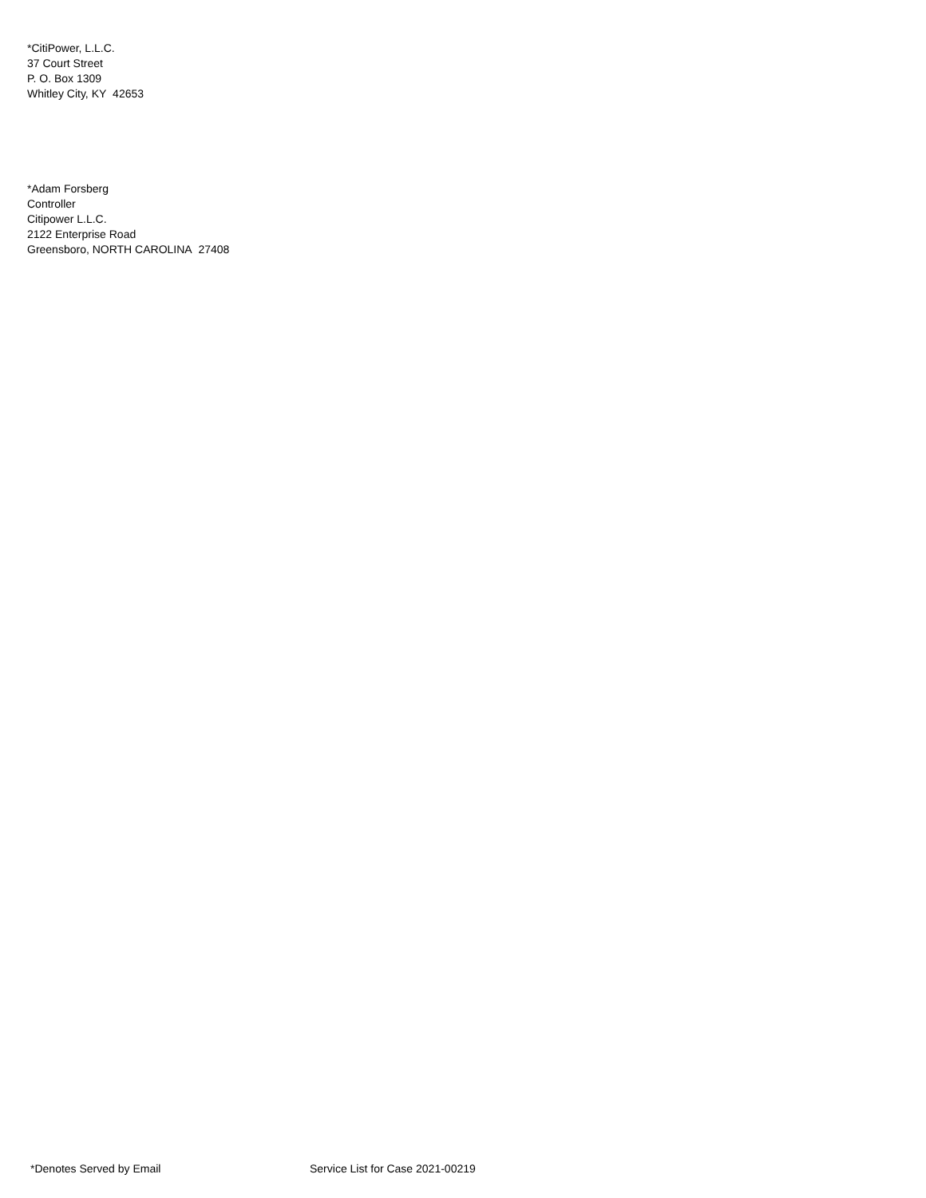*CitiPower, L.L.C.
37 Court Street
P. O. Box 1309
Whitley City, KY 42653
*Adam Forsberg
Controller
Citipower L.L.C.
2122 Enterprise Road
Greensboro, NORTH CAROLINA 27408
*Denotes Served by Email Service List for Case 2021-00219